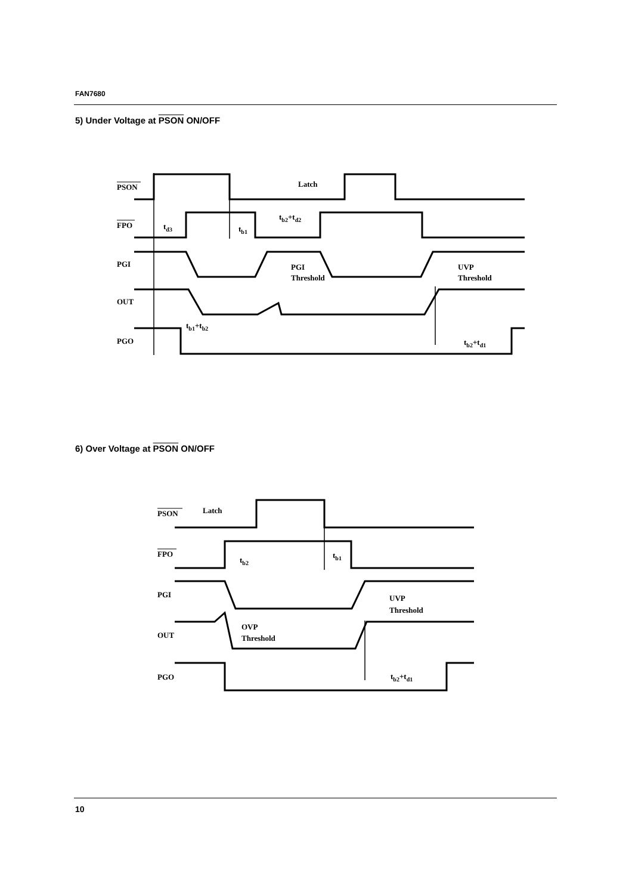FAN7680
5) Under Voltage at PSON ON/OFF
PSON
FPO
PGI
OUT
PGO
Latch
td3
tb1
tb2+td2
PGI
Threshold
UVP
Threshold
tb1+tb2
tb2+td1
6) Over Voltage at PSON ON/OFF
PSON
FPO
PGI
OUT
PGO
Latch
tb2
tb1
OVP
Threshold
UVP
Threshold
tb2+td1
10